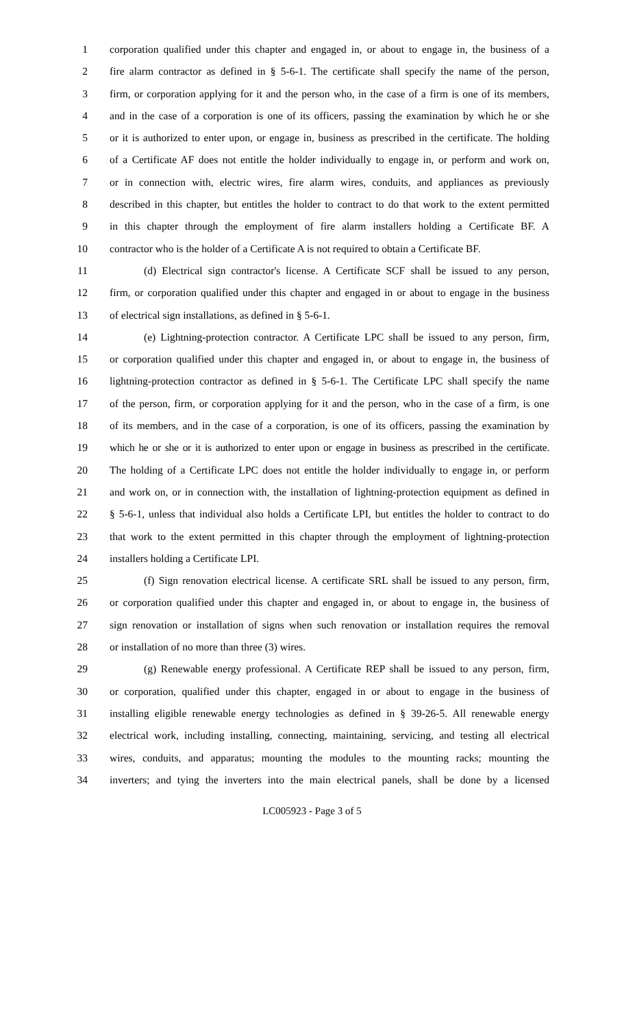1 corporation qualified under this chapter and engaged in, or about to engage in, the business of a
2 fire alarm contractor as defined in § 5-6-1. The certificate shall specify the name of the person,
3 firm, or corporation applying for it and the person who, in the case of a firm is one of its members,
4 and in the case of a corporation is one of its officers, passing the examination by which he or she
5 or it is authorized to enter upon, or engage in, business as prescribed in the certificate. The holding
6 of a Certificate AF does not entitle the holder individually to engage in, or perform and work on,
7 or in connection with, electric wires, fire alarm wires, conduits, and appliances as previously
8 described in this chapter, but entitles the holder to contract to do that work to the extent permitted
9 in this chapter through the employment of fire alarm installers holding a Certificate BF. A
10 contractor who is the holder of a Certificate A is not required to obtain a Certificate BF.
11 (d) Electrical sign contractor's license. A Certificate SCF shall be issued to any person,
12 firm, or corporation qualified under this chapter and engaged in or about to engage in the business
13 of electrical sign installations, as defined in § 5-6-1.
14 (e) Lightning-protection contractor. A Certificate LPC shall be issued to any person, firm,
15 or corporation qualified under this chapter and engaged in, or about to engage in, the business of
16 lightning-protection contractor as defined in § 5-6-1. The Certificate LPC shall specify the name
17 of the person, firm, or corporation applying for it and the person, who in the case of a firm, is one
18 of its members, and in the case of a corporation, is one of its officers, passing the examination by
19 which he or she or it is authorized to enter upon or engage in business as prescribed in the certificate.
20 The holding of a Certificate LPC does not entitle the holder individually to engage in, or perform
21 and work on, or in connection with, the installation of lightning-protection equipment as defined in
22 § 5-6-1, unless that individual also holds a Certificate LPI, but entitles the holder to contract to do
23 that work to the extent permitted in this chapter through the employment of lightning-protection
24 installers holding a Certificate LPI.
25 (f) Sign renovation electrical license. A certificate SRL shall be issued to any person, firm,
26 or corporation qualified under this chapter and engaged in, or about to engage in, the business of
27 sign renovation or installation of signs when such renovation or installation requires the removal
28 or installation of no more than three (3) wires.
29 (g) Renewable energy professional. A Certificate REP shall be issued to any person, firm,
30 or corporation, qualified under this chapter, engaged in or about to engage in the business of
31 installing eligible renewable energy technologies as defined in § 39-26-5. All renewable energy
32 electrical work, including installing, connecting, maintaining, servicing, and testing all electrical
33 wires, conduits, and apparatus; mounting the modules to the mounting racks; mounting the
34 inverters; and tying the inverters into the main electrical panels, shall be done by a licensed
LC005923 - Page 3 of 5